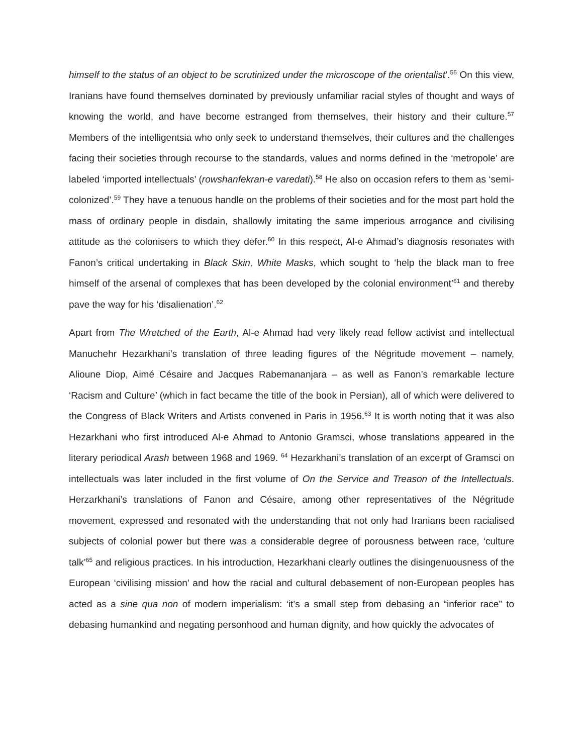himself to the status of an object to be scrutinized under the microscope of the orientalist’.<sup>56</sup> On this view, Iranians have found themselves dominated by previously unfamiliar racial styles of thought and ways of knowing the world, and have become estranged from themselves, their history and their culture.<sup>57</sup> Members of the intelligentsia who only seek to understand themselves, their cultures and the challenges facing their societies through recourse to the standards, values and norms defined in the ‘metropole’ are labeled ‘imported intellectuals’ (rowshanfekran-e varedati).<sup>58</sup> He also on occasion refers to them as ‘semi-colonized’.<sup>59</sup> They have a tenuous handle on the problems of their societies and for the most part hold the mass of ordinary people in disdain, shallowly imitating the same imperious arrogance and civilising attitude as the colonisers to which they defer.<sup>60</sup> In this respect, Al-e Ahmad’s diagnosis resonates with Fanon’s critical undertaking in Black Skin, White Masks, which sought to ‘help the black man to free himself of the arsenal of complexes that has been developed by the colonial environment’<sup>61</sup> and thereby pave the way for his ‘disalienation’.<sup>62</sup>
Apart from The Wretched of the Earth, Al-e Ahmad had very likely read fellow activist and intellectual Manuchehr Hezarkhani’s translation of three leading figures of the Négritude movement – namely, Alioune Diop, Aimé Césaire and Jacques Rabemananjara – as well as Fanon’s remarkable lecture ‘Racism and Culture’ (which in fact became the title of the book in Persian), all of which were delivered to the Congress of Black Writers and Artists convened in Paris in 1956.<sup>63</sup> It is worth noting that it was also Hezarkhani who first introduced Al-e Ahmad to Antonio Gramsci, whose translations appeared in the literary periodical Arash between 1968 and 1969. <sup>64</sup> Hezarkhani’s translation of an excerpt of Gramsci on intellectuals was later included in the first volume of On the Service and Treason of the Intellectuals. Herzarkhani’s translations of Fanon and Césaire, among other representatives of the Négritude movement, expressed and resonated with the understanding that not only had Iranians been racialised subjects of colonial power but there was a considerable degree of porousness between race, ‘culture talk’<sup>65</sup> and religious practices. In his introduction, Hezarkhani clearly outlines the disingenuousness of the European ‘civilising mission’ and how the racial and cultural debasement of non-European peoples has acted as a sine qua non of modern imperialism: ‘it’s a small step from debasing an “inferior race” to debasing humankind and negating personhood and human dignity, and how quickly the advocates of